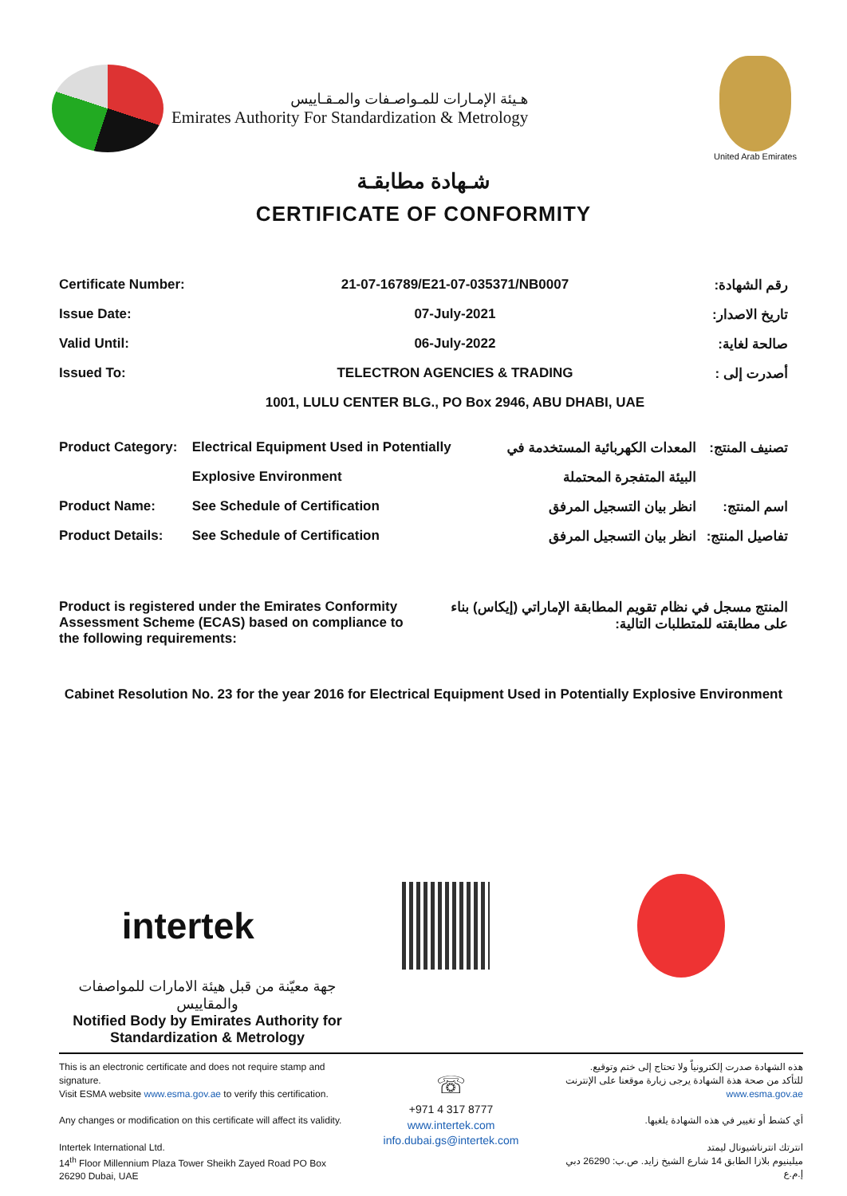هـيئة الإمـارات للمـواصـفات والمـقـاييس
Emirates Authority For Standardization & Metrology
United Arab Emirates
شـهادة مطابقـة
CERTIFICATE OF CONFORMITY
| Certificate Number: | 21-07-16789/E21-07-035371/NB0007 | رقم الشهادة: |
| Issue Date: | 07-July-2021 | تاريخ الاصدار: |
| Valid Until: | 06-July-2022 | صالحة لغاية: |
| Issued To: | TELECTRON AGENCIES & TRADING | أصدرت إلى : |
| | 1001, LULU CENTER BLG., PO Box 2946, ABU DHABI, UAE | |
| Product Category: | Electrical Equipment Used in Potentially | المعدات الكهربائية المستخدمة في | تصنيف المنتج: |
| | Explosive Environment | البيئة المتفجرة المحتملة | |
| Product Name: | See Schedule of Certification | انظر بيان التسجيل المرفق | اسم المنتج: |
| Product Details: | See Schedule of Certification | انظر بيان التسجيل المرفق | تفاصيل المنتج: |
Product is registered under the Emirates Conformity Assessment Scheme (ECAS) based on compliance to the following requirements:
المنتج مسجل في نظام تقويم المطابقة الإماراتي (إيكاس) بناء على مطابقته للمتطلبات التالية:
Cabinet Resolution No. 23 for the year 2016 for Electrical Equipment Used in Potentially Explosive Environment
intertek
جهة معيّنة من قبل هيئة الامارات للمواصفات والمقاييس
Notified Body by Emirates Authority for Standardization & Metrology
This is an electronic certificate and does not require stamp and signature.
Visit ESMA website www.esma.gov.ae to verify this certification.
Any changes or modification on this certificate will affect its validity.
Intertek International Ltd.
14<sup>th</sup> Floor Millennium Plaza Tower Sheikh Zayed Road PO Box 26290 Dubai, UAE
☏
+971 4 317 8777
www.intertek.com
info.dubai.gs@intertek.com
هذه الشهادة صدرت إلكترونياً ولا تحتاج إلى ختم وتوقيع.
للتأكد من صحة هذة الشهادة يرجى زيارة موقعنا على الإنترنت
www.esma.gov.ae
أي كشط أو تغيير في هذه الشهادة يلغيها.
انترتك انترناشيونال ليمتد
ميلينيوم بلازا الطابق 14 شارع الشيخ زايد. ص.ب: 26290 دبي إ.م.ع